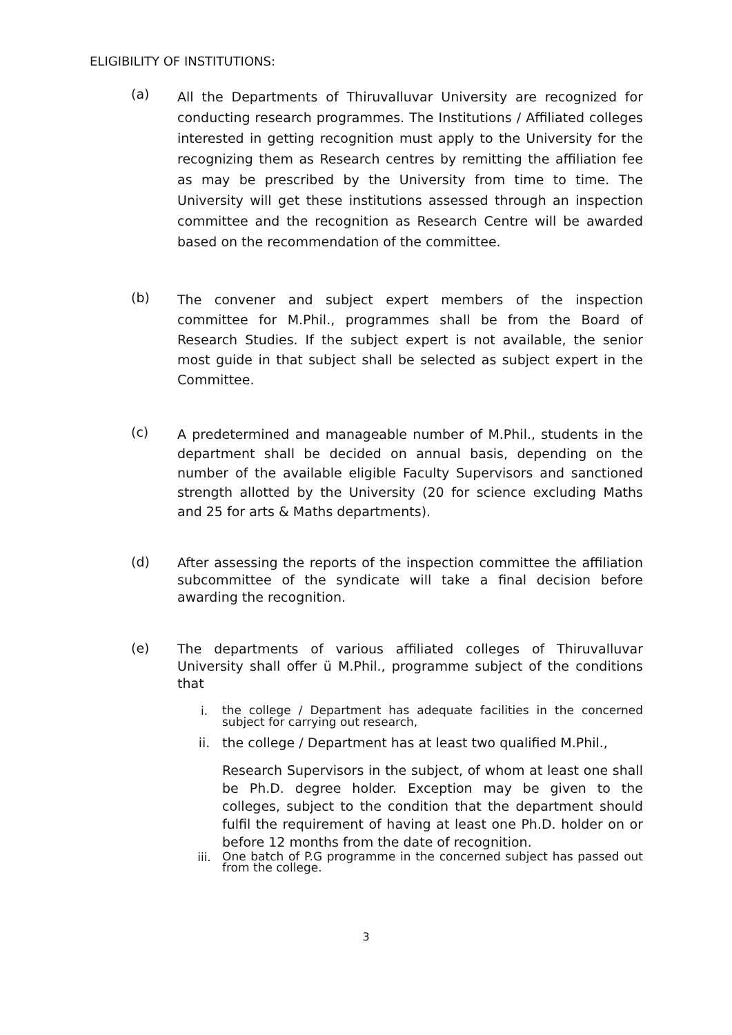ELIGIBILITY OF INSTITUTIONS:
(a)
All the Departments of Thiruvalluvar University are recognized for conducting research programmes. The Institutions / Affiliated colleges interested in getting recognition must apply to the University for the recognizing them as Research centres by remitting the affiliation fee as may be prescribed by the University from time to time. The University will get these institutions assessed through an inspection committee and the recognition as Research Centre will be awarded based on the recommendation of the committee.
(b)
The convener and subject expert members of the inspection committee for M.Phil., programmes shall be from the Board of Research Studies. If the subject expert is not available, the senior most guide in that subject shall be selected as subject expert in the Committee.
(c)
A predetermined and manageable number of M.Phil., students in the department shall be decided on annual basis, depending on the number of the available eligible Faculty Supervisors and sanctioned strength allotted by the University (20 for science excluding Maths and 25 for arts & Maths departments).
(d)
After assessing the reports of the inspection committee the affiliation subcommittee of the syndicate will take a final decision before awarding the recognition.
(e)
The departments of various affiliated colleges of Thiruvalluvar University shall offer ü M.Phil., programme subject of the conditions that
i.
the college / Department has adequate facilities in the concerned subject for carrying out research,
ii. the college / Department has at least two qualified M.Phil.,
Research Supervisors in the subject, of whom at least one shall be Ph.D. degree holder. Exception may be given to the colleges, subject to the condition that the department should fulfil the requirement of having at least one Ph.D. holder on or before 12 months from the date of recognition.
iii.
One batch of P.G programme in the concerned subject has passed out from the college.
3